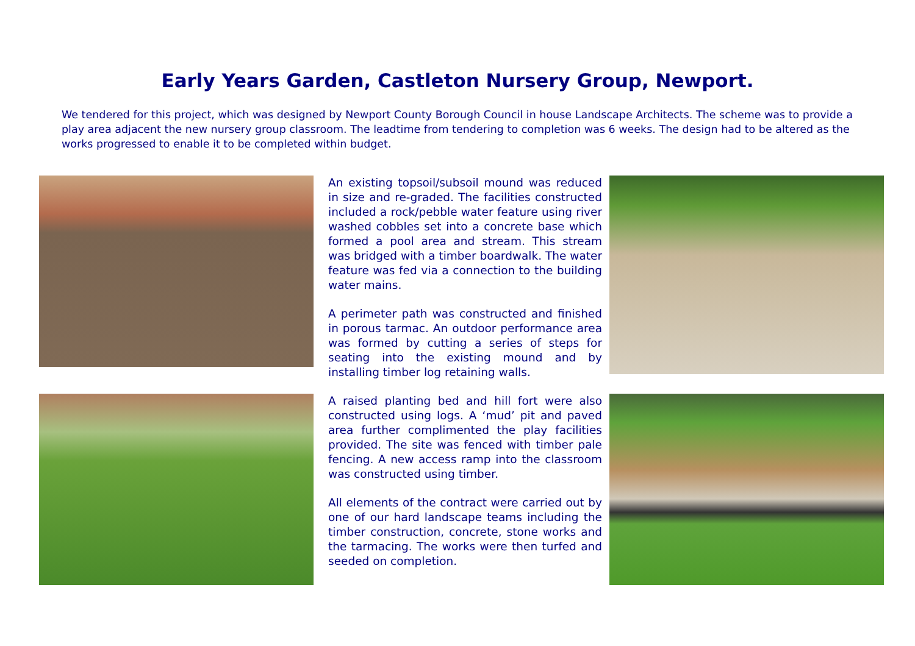Early Years Garden, Castleton Nursery Group, Newport.
We tendered for this project, which was designed by Newport County Borough Council in house Landscape Architects. The scheme was to provide a play area adjacent the new nursery group classroom. The leadtime from tendering to completion was 6 weeks. The design had to be altered as the works progressed to enable it to be completed within budget.
An existing topsoil/subsoil mound was reduced in size and re-graded. The facilities constructed included a rock/pebble water feature using river washed cobbles set into a concrete base which formed a pool area and stream. This stream was bridged with a timber boardwalk. The water feature was fed via a connection to the building water mains.
A perimeter path was constructed and finished in porous tarmac. An outdoor performance area was formed by cutting a series of steps for seating into the existing mound and by installing timber log retaining walls.
A raised planting bed and hill fort were also constructed using logs. A ‘mud’ pit and paved area further complimented the play facilities provided. The site was fenced with timber pale fencing. A new access ramp into the classroom was constructed using timber.
All elements of the contract were carried out by one of our hard landscape teams including the timber construction, concrete, stone works and the tarmacing. The works were then turfed and seeded on completion.